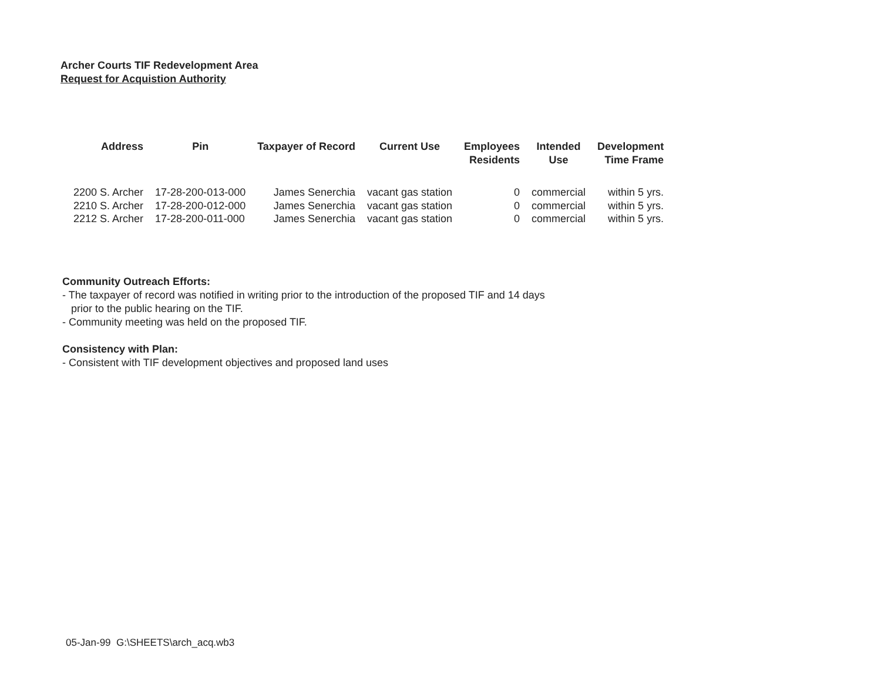Archer Courts TIF Redevelopment Area
Request for Acquistion Authority
| Address | Pin | Taxpayer of Record | Current Use | Employees Residents | Intended Use | Development Time Frame |
| --- | --- | --- | --- | --- | --- | --- |
| 2200 S. Archer | 17-28-200-013-000 | James Senerchia | vacant gas station | 0 | commercial | within 5 yrs. |
| 2210 S. Archer | 17-28-200-012-000 | James Senerchia | vacant gas station | 0 | commercial | within 5 yrs. |
| 2212 S. Archer | 17-28-200-011-000 | James Senerchia | vacant gas station | 0 | commercial | within 5 yrs. |
Community Outreach Efforts:
- The taxpayer of record was notified in writing prior to the introduction of the proposed TIF and 14 days
prior to the public hearing on the TIF.
- Community meeting was held on the proposed TIF.
Consistency with Plan:
- Consistent with TIF development objectives and proposed land uses
05-Jan-99 G:\SHEETS\arch_acq.wb3